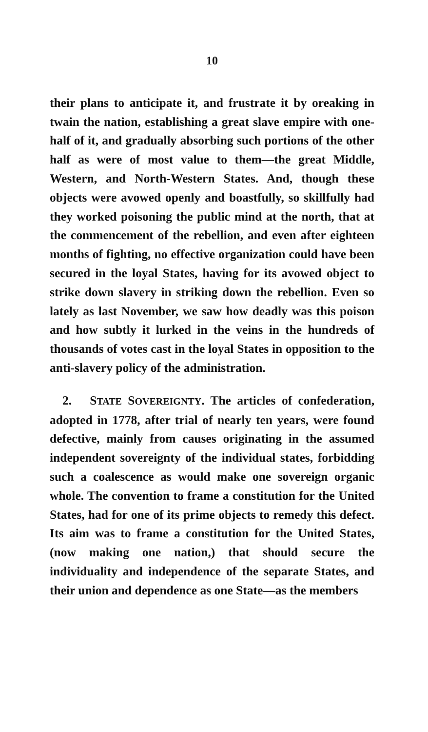10
their plans to anticipate it, and frustrate it by oreaking in twain the nation, establishing a great slave empire with one-half of it, and gradually absorbing such portions of the other half as were of most value to them—the great Middle, Western, and North-Western States. And, though these objects were avowed openly and boastfully, so skillfully had they worked poisoning the public mind at the north, that at the commencement of the rebellion, and even after eighteen months of fighting, no effective organization could have been secured in the loyal States, having for its avowed object to strike down slavery in striking down the rebellion. Even so lately as last November, we saw how deadly was this poison and how subtly it lurked in the veins in the hundreds of thousands of votes cast in the loyal States in opposition to the anti-slavery policy of the administration.
2. STATE SOVEREIGNTY. The articles of confederation, adopted in 1778, after trial of nearly ten years, were found defective, mainly from causes originating in the assumed independent sovereignty of the individual states, forbidding such a coalescence as would make one sovereign organic whole. The convention to frame a constitution for the United States, had for one of its prime objects to remedy this defect. Its aim was to frame a constitution for the United States, (now making one nation,) that should secure the individuality and independence of the separate States, and their union and dependence as one State—as the members